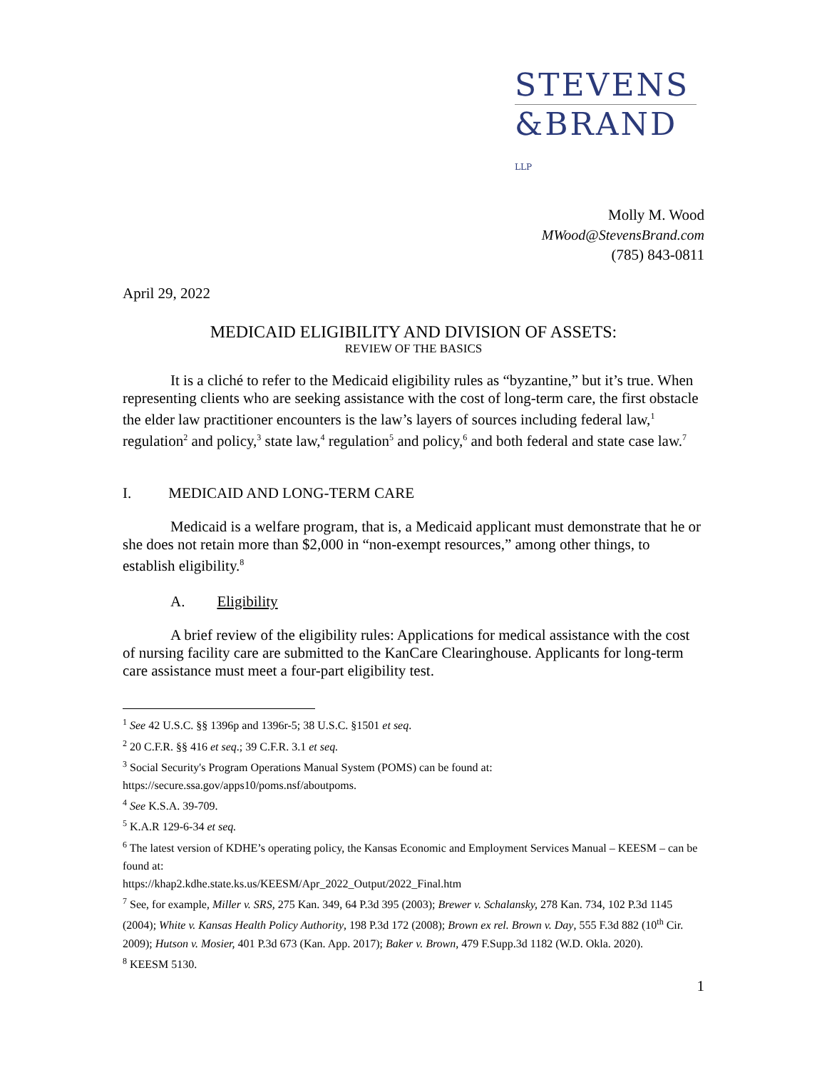STEVENS
&BRAND LLP
Molly M. Wood
MWood@StevensBrand.com
(785) 843-0811
April 29, 2022
MEDICAID ELIGIBILITY AND DIVISION OF ASSETS:
REVIEW OF THE BASICS
It is a cliché to refer to the Medicaid eligibility rules as “byzantine,” but it’s true. When representing clients who are seeking assistance with the cost of long-term care, the first obstacle the elder law practitioner encounters is the law’s layers of sources including federal law,<sup>1</sup> regulation<sup>2</sup> and policy,<sup>3</sup> state law,<sup>4</sup> regulation<sup>5</sup> and policy,<sup>6</sup> and both federal and state case law.<sup>7</sup>
I. MEDICAID AND LONG-TERM CARE
Medicaid is a welfare program, that is, a Medicaid applicant must demonstrate that he or she does not retain more than $2,000 in “non-exempt resources,” among other things, to establish eligibility.<sup>8</sup>
A. Eligibility
A brief review of the eligibility rules: Applications for medical assistance with the cost of nursing facility care are submitted to the KanCare Clearinghouse. Applicants for long-term care assistance must meet a four-part eligibility test.
<sup>1</sup> See 42 U.S.C. §§ 1396p and 1396r-5; 38 U.S.C. §1501 et seq.
<sup>2</sup> 20 C.F.R. §§ 416 et seq.; 39 C.F.R. 3.1 et seq.
<sup>3</sup> Social Security's Program Operations Manual System (POMS) can be found at:
https://secure.ssa.gov/apps10/poms.nsf/aboutpoms.
<sup>4</sup> See K.S.A. 39-709.
<sup>5</sup> K.A.R 129-6-34 et seq.
<sup>6</sup> The latest version of KDHE’s operating policy, the Kansas Economic and Employment Services Manual – KEESM – can be found at:
https://khap2.kdhe.state.ks.us/KEESM/Apr_2022_Output/2022_Final.htm
<sup>7</sup> See, for example, Miller v. SRS, 275 Kan. 349, 64 P.3d 395 (2003); Brewer v. Schalansky, 278 Kan. 734, 102 P.3d 1145 (2004); White v. Kansas Health Policy Authority, 198 P.3d 172 (2008); Brown ex rel. Brown v. Day, 555 F.3d 882 (10<sup>th</sup> Cir. 2009); Hutson v. Mosier, 401 P.3d 673 (Kan. App. 2017); Baker v. Brown, 479 F.Supp.3d 1182 (W.D. Okla. 2020).
<sup>8</sup> KEESM 5130.
1